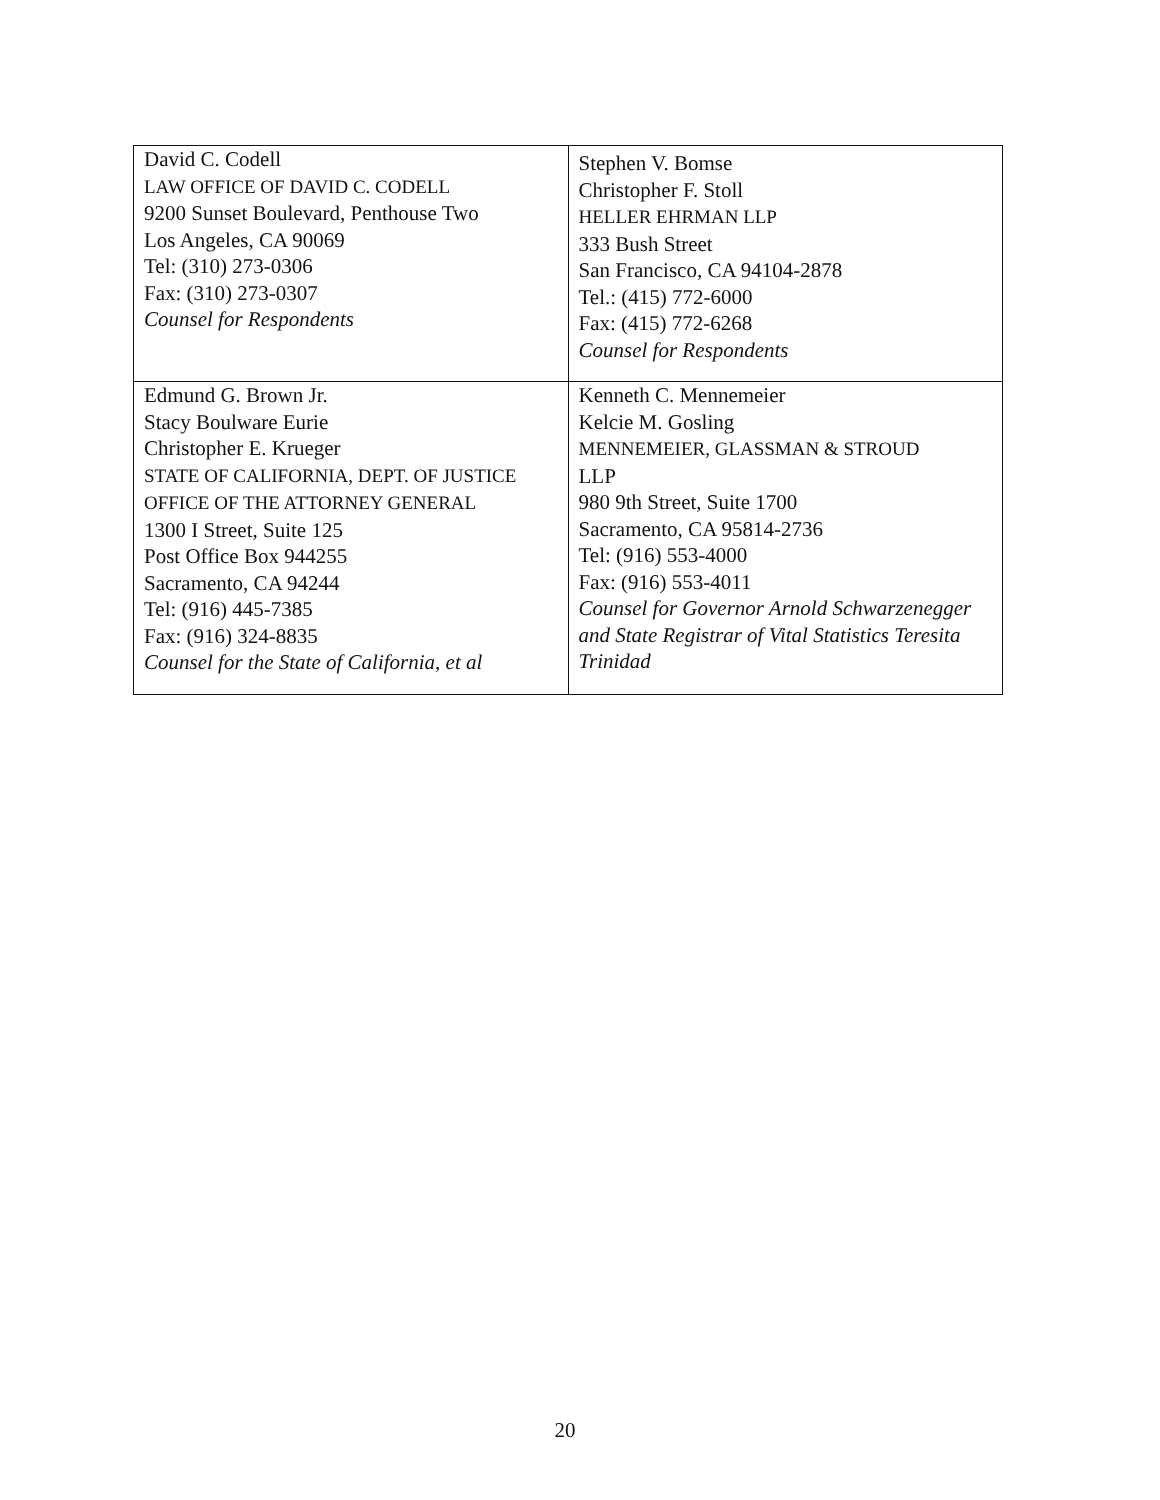| David C. Codell LAW OFFICE OF DAVID C. CODELL 9200 Sunset Boulevard, Penthouse Two Los Angeles, CA 90069 Tel: (310) 273-0306 Fax: (310) 273-0307 Counsel for Respondents | Stephen V. Bomse Christopher F. Stoll HELLER EHRMAN LLP 333 Bush Street San Francisco, CA 94104-2878 Tel.: (415) 772-6000 Fax: (415) 772-6268 Counsel for Respondents |
| Edmund G. Brown Jr. Stacy Boulware Eurie Christopher E. Krueger STATE OF CALIFORNIA, DEPT. OF JUSTICE OFFICE OF THE ATTORNEY GENERAL 1300 I Street, Suite 125 Post Office Box 944255 Sacramento, CA 94244 Tel: (916) 445-7385 Fax: (916) 324-8835 Counsel for the State of California, et al | Kenneth C. Mennemeier Kelcie M. Gosling MENNEMEIER, GLASSMAN & STROUD LLP 980 9th Street, Suite 1700 Sacramento, CA 95814-2736 Tel: (916) 553-4000 Fax: (916) 553-4011 Counsel for Governor Arnold Schwarzenegger and State Registrar of Vital Statistics Teresita Trinidad |
20